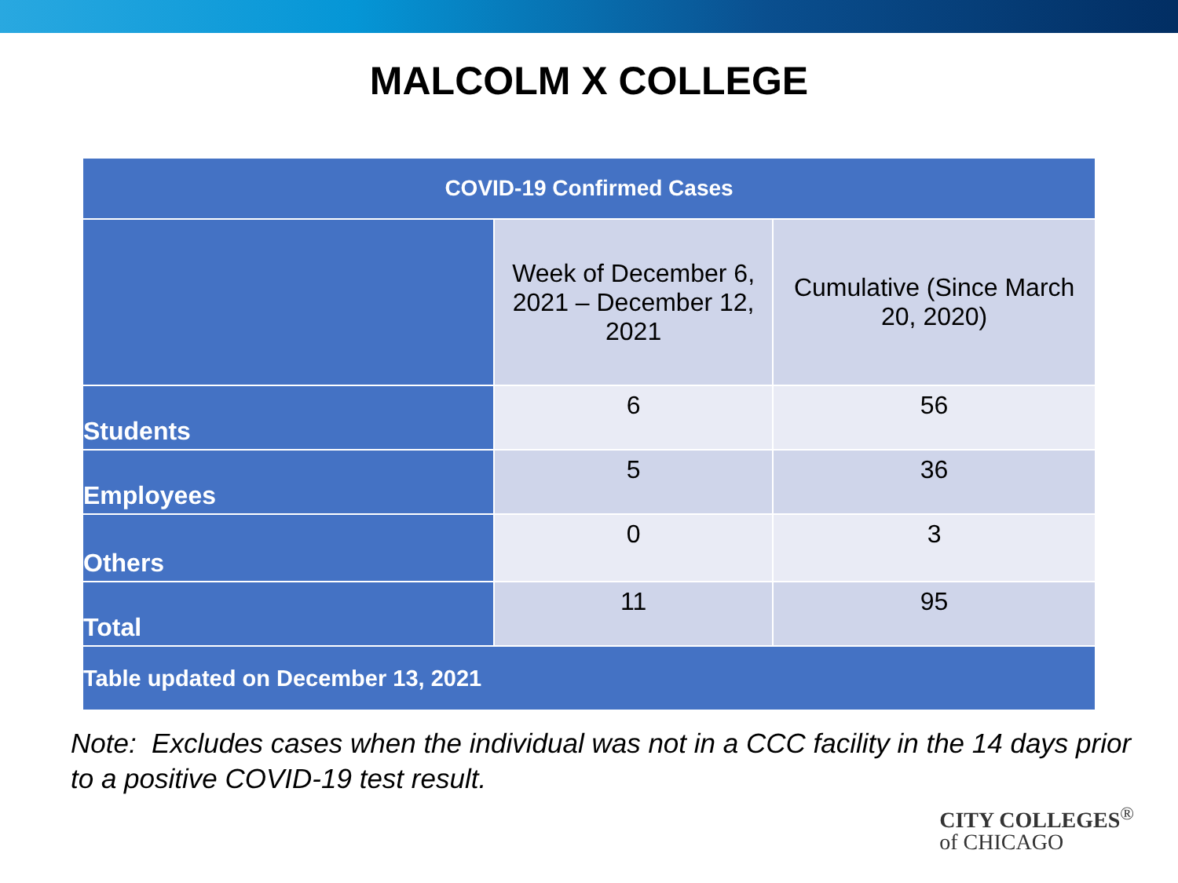MALCOLM X COLLEGE
| COVID-19 Confirmed Cases | | |
| --- | --- | --- |
| | Week of December 6, 2021 – December 12, 2021 | Cumulative (Since March 20, 2020) |
| Students | 6 | 56 |
| Employees | 5 | 36 |
| Others | 0 | 3 |
| Total | 11 | 95 |
| Table updated on December 13, 2021 | | |
Note: Excludes cases when the individual was not in a CCC facility in the 14 days prior to a positive COVID-19 test result.
CITY COLLEGES<sup>®</sup>
of CHICAGO